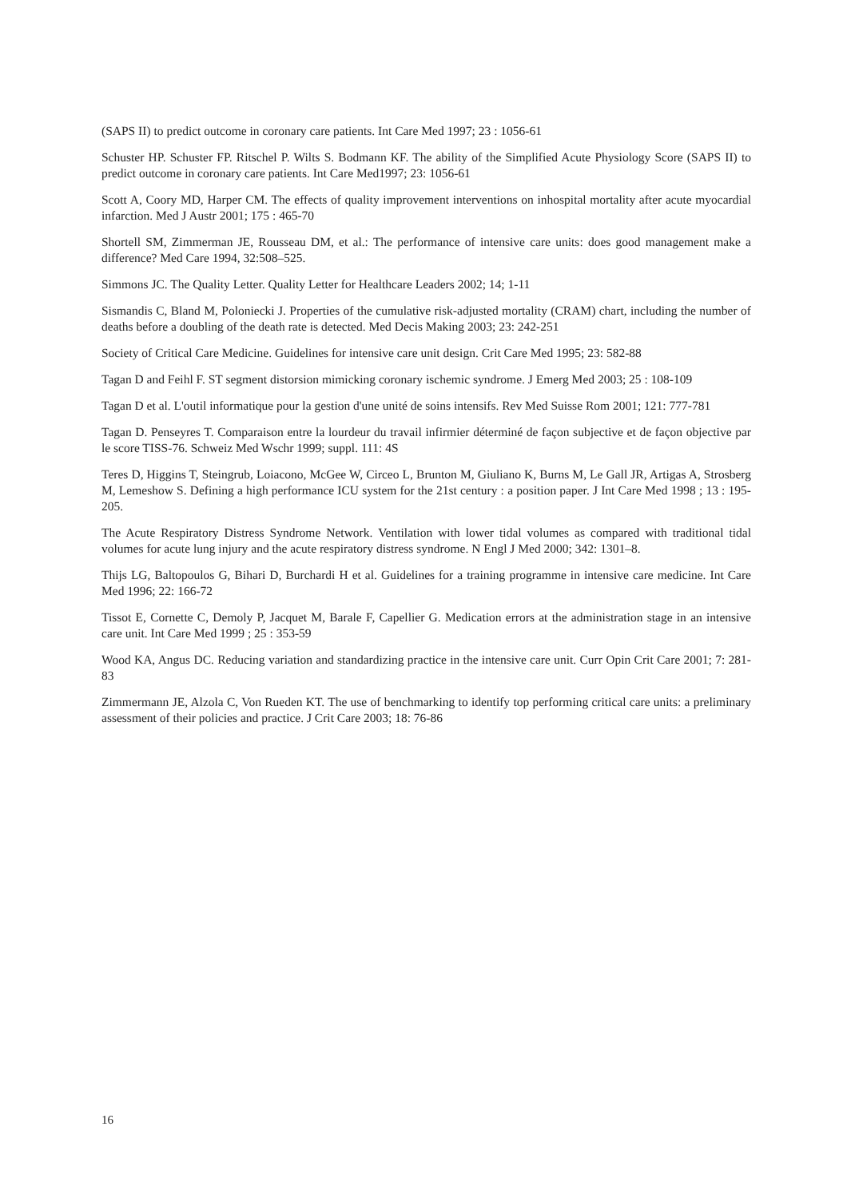(SAPS II) to predict outcome in coronary care patients. Int Care Med 1997; 23 : 1056-61
Schuster HP. Schuster FP. Ritschel P. Wilts S. Bodmann KF. The ability of the Simplified Acute Physiology Score (SAPS II) to predict outcome in coronary care patients. Int Care Med1997; 23: 1056-61
Scott A, Coory MD, Harper CM. The effects of quality improvement interventions on inhospital mortality after acute myocardial infarction. Med J Austr 2001; 175 : 465-70
Shortell SM, Zimmerman JE, Rousseau DM, et al.: The performance of intensive care units: does good management make a difference? Med Care 1994, 32:508–525.
Simmons JC. The Quality Letter. Quality Letter for Healthcare Leaders 2002; 14; 1-11
Sismandis C, Bland M, Poloniecki J. Properties of the cumulative risk-adjusted mortality (CRAM) chart, including the number of deaths before a doubling of the death rate is detected. Med Decis Making 2003; 23: 242-251
Society of Critical Care Medicine. Guidelines for intensive care unit design. Crit Care Med 1995; 23: 582-88
Tagan D and Feihl F. ST segment distorsion mimicking coronary ischemic syndrome. J Emerg Med 2003; 25 : 108-109
Tagan D et al. L'outil informatique pour la gestion d'une unité de soins intensifs. Rev Med Suisse Rom 2001; 121: 777-781
Tagan D. Penseyres T. Comparaison entre la lourdeur du travail infirmier déterminé de façon subjective et de façon objective par le score TISS-76. Schweiz Med Wschr 1999; suppl. 111: 4S
Teres D, Higgins T, Steingrub, Loiacono, McGee W, Circeo L, Brunton M, Giuliano K, Burns M, Le Gall JR, Artigas A, Strosberg M, Lemeshow S. Defining a high performance ICU system for the 21st century : a position paper. J Int Care Med 1998 ; 13 : 195-205.
The Acute Respiratory Distress Syndrome Network. Ventilation with lower tidal volumes as compared with traditional tidal volumes for acute lung injury and the acute respiratory distress syndrome. N Engl J Med 2000; 342: 1301–8.
Thijs LG, Baltopoulos G, Bihari D, Burchardi H et al. Guidelines for a training programme in intensive care medicine. Int Care Med 1996; 22: 166-72
Tissot E, Cornette C, Demoly P, Jacquet M, Barale F, Capellier G. Medication errors at the administration stage in an intensive care unit. Int Care Med 1999 ; 25 : 353-59
Wood KA, Angus DC. Reducing variation and standardizing practice in the intensive care unit. Curr Opin Crit Care 2001; 7: 281-83
Zimmermann JE, Alzola C, Von Rueden KT. The use of benchmarking to identify top performing critical care units: a preliminary assessment of their policies and practice. J Crit Care 2003; 18: 76-86
16